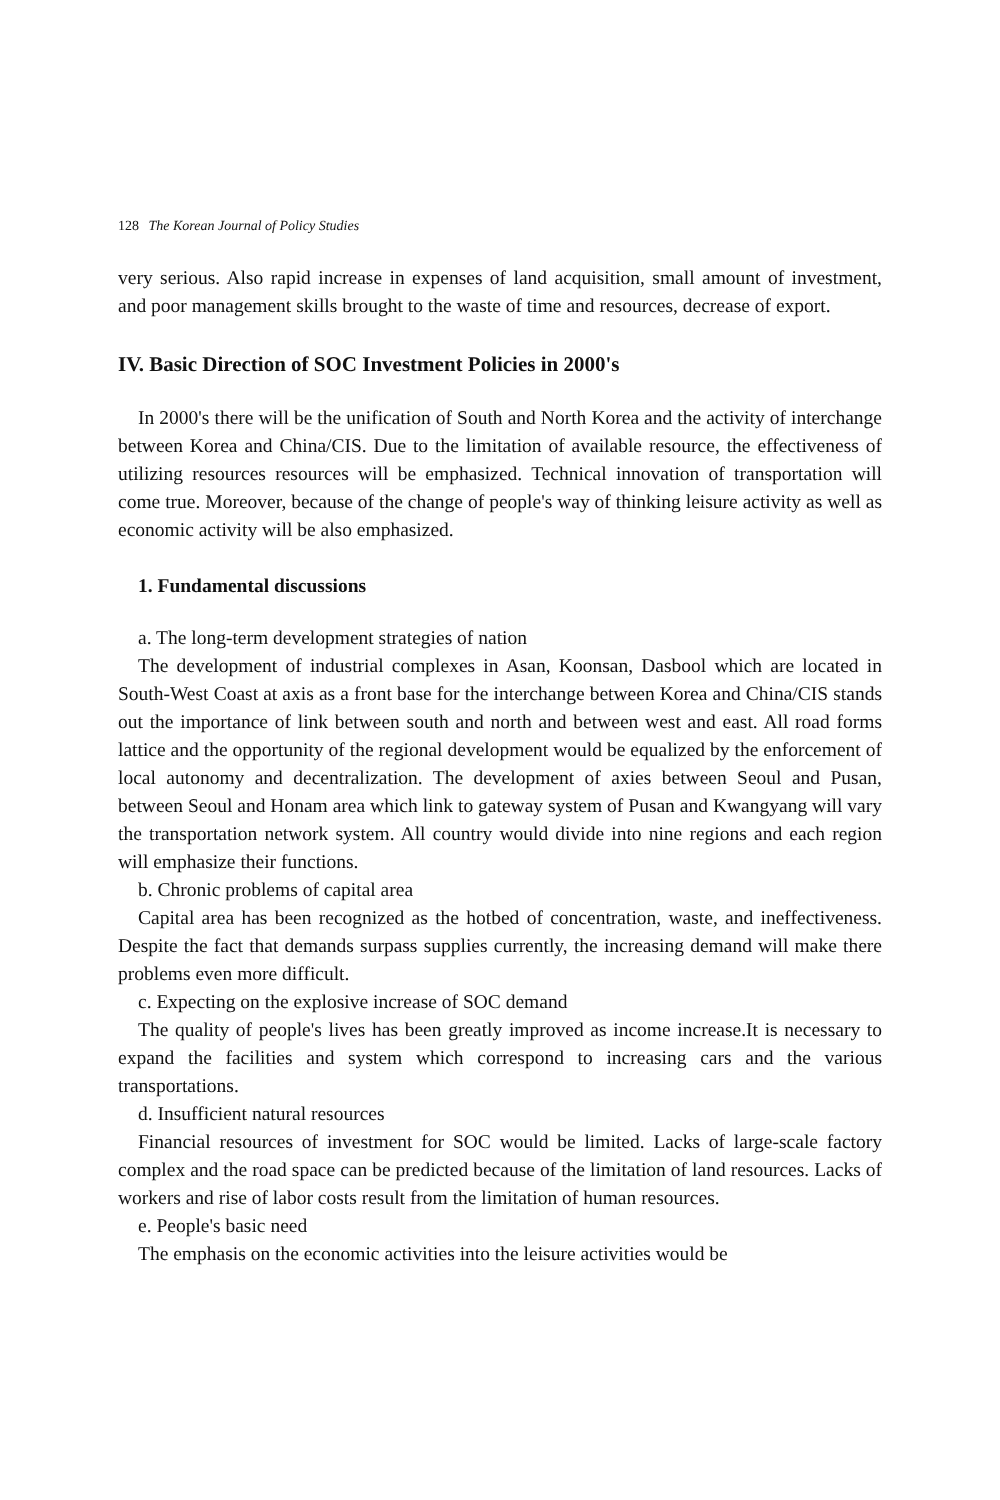128 The Korean Journal of Policy Studies
very serious. Also rapid increase in expenses of land acquisition, small amount of investment, and poor management skills brought to the waste of time and resources, decrease of export.
IV. Basic Direction of SOC Investment Policies in 2000's
In 2000's there will be the unification of South and North Korea and the activity of interchange between Korea and China/CIS. Due to the limitation of available resource, the effectiveness of utilizing resources resources will be emphasized. Technical innovation of transportation will come true. Moreover, because of the change of people's way of thinking leisure activity as well as economic activity will be also emphasized.
1. Fundamental discussions
a. The long-term development strategies of nation
The development of industrial complexes in Asan, Koonsan, Dasbool which are located in South-West Coast at axis as a front base for the interchange between Korea and China/CIS stands out the importance of link between south and north and between west and east. All road forms lattice and the opportunity of the regional development would be equalized by the enforcement of local autonomy and decentralization. The development of axies between Seoul and Pusan, between Seoul and Honam area which link to gateway system of Pusan and Kwangyang will vary the transportation network system. All country would divide into nine regions and each region will emphasize their functions.
b. Chronic problems of capital area
Capital area has been recognized as the hotbed of concentration, waste, and ineffectiveness. Despite the fact that demands surpass supplies currently, the increasing demand will make there problems even more difficult.
c. Expecting on the explosive increase of SOC demand
The quality of people's lives has been greatly improved as income increase.It is necessary to expand the facilities and system which correspond to increasing cars and the various transportations.
d. Insufficient natural resources
Financial resources of investment for SOC would be limited. Lacks of large-scale factory complex and the road space can be predicted because of the limitation of land resources. Lacks of workers and rise of labor costs result from the limitation of human resources.
e. People's basic need
The emphasis on the economic activities into the leisure activities would be